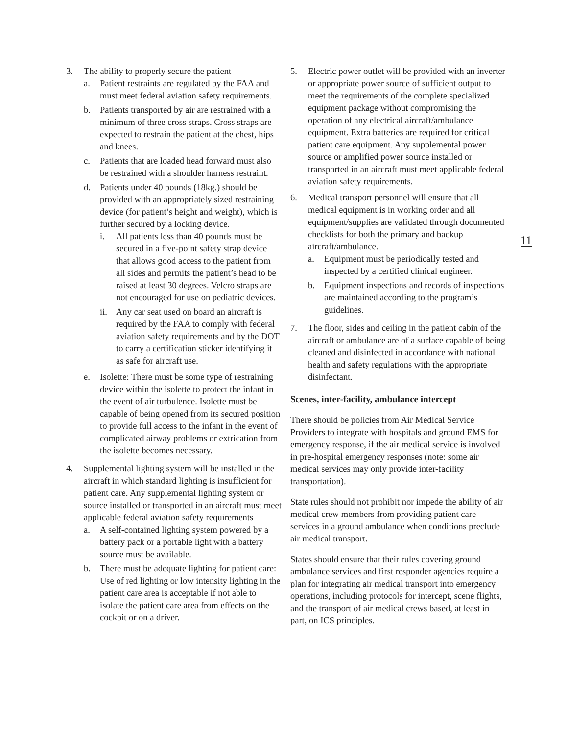3. The ability to properly secure the patient
a. Patient restraints are regulated by the FAA and must meet federal aviation safety requirements.
b. Patients transported by air are restrained with a minimum of three cross straps. Cross straps are expected to restrain the patient at the chest, hips and knees.
c. Patients that are loaded head forward must also be restrained with a shoulder harness restraint.
d. Patients under 40 pounds (18kg.) should be provided with an appropriately sized restraining device (for patient’s height and weight), which is further secured by a locking device.
i. All patients less than 40 pounds must be secured in a five-point safety strap device that allows good access to the patient from all sides and permits the patient’s head to be raised at least 30 degrees. Velcro straps are not encouraged for use on pediatric devices.
ii.
Any car seat used on board an aircraft is required by the FAA to comply with federal aviation safety requirements and by the DOT to carry a certification sticker identifying it as safe for aircraft use.
e. Isolette: There must be some type of restraining device within the isolette to protect the infant in the event of air turbulence. Isolette must be capable of being opened from its secured position to provide full access to the infant in the event of complicated airway problems or extrication from the isolette becomes necessary.
4. Supplemental lighting system will be installed in the aircraft in which standard lighting is insufficient for patient care. Any supplemental lighting system or source installed or transported in an aircraft must meet applicable federal aviation safety requirements
a. A self-contained lighting system powered by a battery pack or a portable light with a battery source must be available.
b. There must be adequate lighting for patient care: Use of red lighting or low intensity lighting in the patient care area is acceptable if not able to isolate the patient care area from effects on the cockpit or on a driver.
5. Electric power outlet will be provided with an inverter or appropriate power source of sufficient output to meet the requirements of the complete specialized equipment package without compromising the operation of any electrical aircraft/ambulance equipment. Extra batteries are required for critical patient care equipment. Any supplemental power source or amplified power source installed or transported in an aircraft must meet applicable federal aviation safety requirements.
6. Medical transport personnel will ensure that all medical equipment is in working order and all equipment/supplies are validated through documented checklists for both the primary and backup aircraft/ambulance.
a. Equipment must be periodically tested and inspected by a certified clinical engineer.
b. Equipment inspections and records of inspections are maintained according to the program’s guidelines.
7. The floor, sides and ceiling in the patient cabin of the aircraft or ambulance are of a surface capable of being cleaned and disinfected in accordance with national health and safety regulations with the appropriate disinfectant.
Scenes, inter-facility, ambulance intercept
There should be policies from Air Medical Service Providers to integrate with hospitals and ground EMS for emergency response, if the air medical service is involved in pre-hospital emergency responses (note: some air medical services may only provide inter-facility transportation).
State rules should not prohibit nor impede the ability of air medical crew members from providing patient care services in a ground ambulance when conditions preclude air medical transport.
States should ensure that their rules covering ground ambulance services and first responder agencies require a plan for integrating air medical transport into emergency operations, including protocols for intercept, scene flights, and the transport of air medical crews based, at least in part, on ICS principles.
11